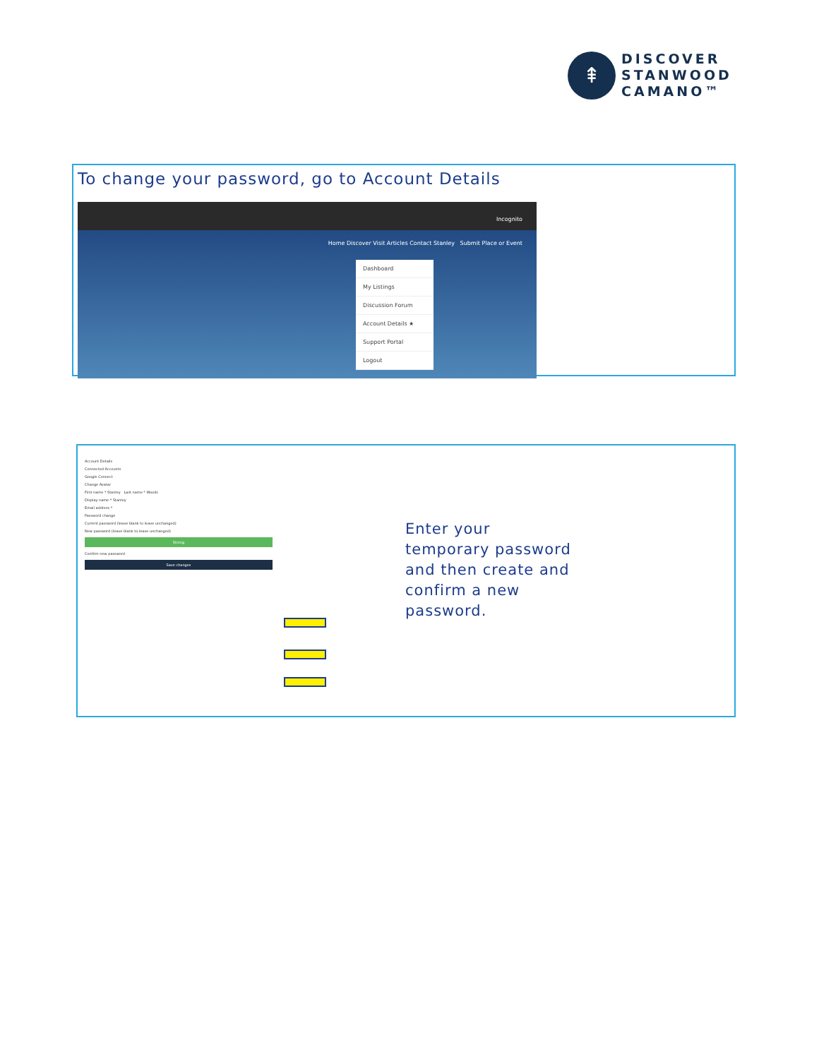⇞
DISCOVER
STANWOOD
CAMANO™
To change your password, go to Account Details
Incognito
Home Discover Visit Articles Contact Stanley Submit Place or Event
Dashboard
My Listings
Discussion Forum
Account Details ★
Support Portal
Logout
Account Details
Connected Accounts
Google Connect
Change Avatar
First name * Stanley Last name * Woods
Display name * Stanley
Email address *
Password change
Current password (leave blank to leave unchanged)
New password (leave blank to leave unchanged)
Strong
Confirm new password
Save changes
Enter your
temporary password
and then create and
confirm a new
password.